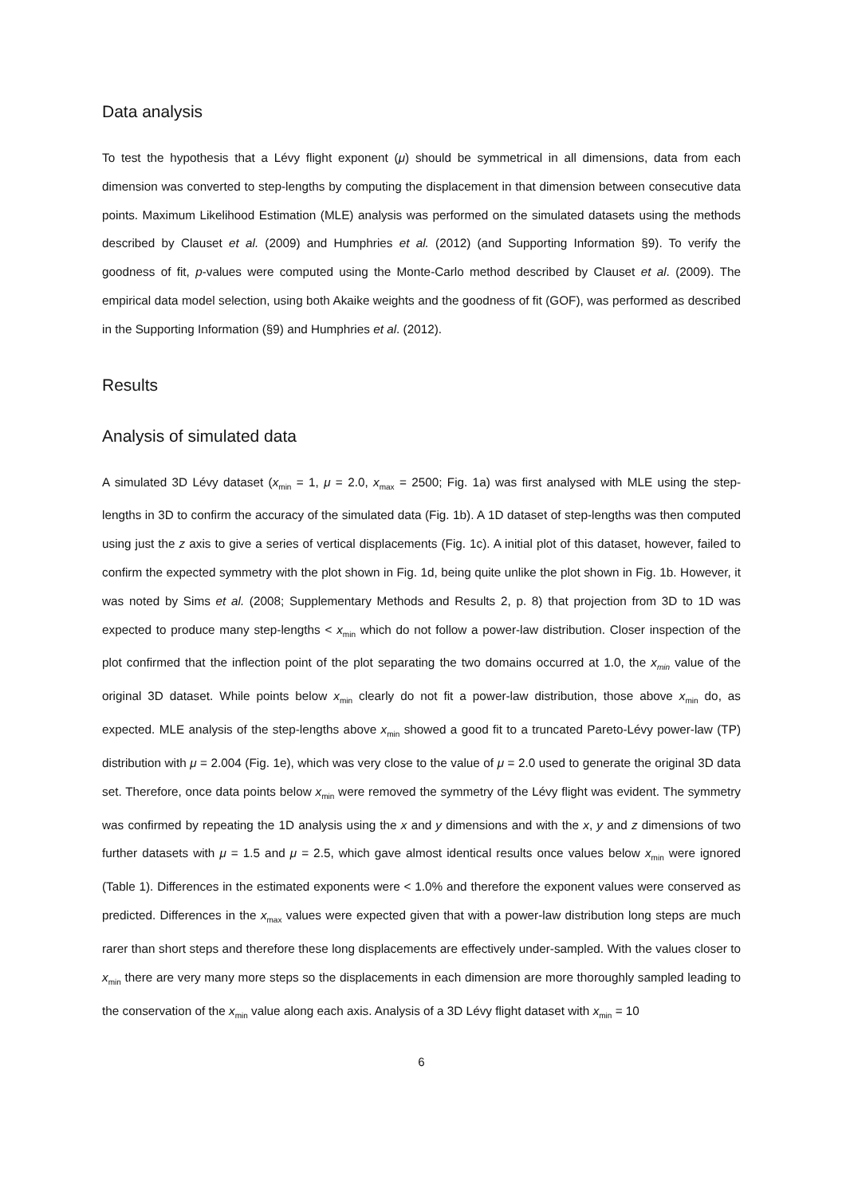Data analysis
To test the hypothesis that a Lévy flight exponent (μ) should be symmetrical in all dimensions, data from each dimension was converted to step-lengths by computing the displacement in that dimension between consecutive data points. Maximum Likelihood Estimation (MLE) analysis was performed on the simulated datasets using the methods described by Clauset et al. (2009) and Humphries et al. (2012) (and Supporting Information §9). To verify the goodness of fit, p-values were computed using the Monte-Carlo method described by Clauset et al. (2009). The empirical data model selection, using both Akaike weights and the goodness of fit (GOF), was performed as described in the Supporting Information (§9) and Humphries et al. (2012).
Results
Analysis of simulated data
A simulated 3D Lévy dataset (x<sub>min</sub> = 1, μ = 2.0, x<sub>max</sub> = 2500; Fig. 1a) was first analysed with MLE using the step-lengths in 3D to confirm the accuracy of the simulated data (Fig. 1b). A 1D dataset of step-lengths was then computed using just the z axis to give a series of vertical displacements (Fig. 1c). A initial plot of this dataset, however, failed to confirm the expected symmetry with the plot shown in Fig. 1d, being quite unlike the plot shown in Fig. 1b. However, it was noted by Sims et al. (2008; Supplementary Methods and Results 2, p. 8) that projection from 3D to 1D was expected to produce many step-lengths < x<sub>min</sub> which do not follow a power-law distribution. Closer inspection of the plot confirmed that the inflection point of the plot separating the two domains occurred at 1.0, the x<sub>min</sub> value of the original 3D dataset. While points below x<sub>min</sub> clearly do not fit a power-law distribution, those above x<sub>min</sub> do, as expected. MLE analysis of the step-lengths above x<sub>min</sub> showed a good fit to a truncated Pareto-Lévy power-law (TP) distribution with μ = 2.004 (Fig. 1e), which was very close to the value of μ = 2.0 used to generate the original 3D data set. Therefore, once data points below x<sub>min</sub> were removed the symmetry of the Lévy flight was evident. The symmetry was confirmed by repeating the 1D analysis using the x and y dimensions and with the x, y and z dimensions of two further datasets with μ = 1.5 and μ = 2.5, which gave almost identical results once values below x<sub>min</sub> were ignored (Table 1). Differences in the estimated exponents were < 1.0% and therefore the exponent values were conserved as predicted. Differences in the x<sub>max</sub> values were expected given that with a power-law distribution long steps are much rarer than short steps and therefore these long displacements are effectively under-sampled. With the values closer to x<sub>min</sub> there are very many more steps so the displacements in each dimension are more thoroughly sampled leading to the conservation of the x<sub>min</sub> value along each axis. Analysis of a 3D Lévy flight dataset with x<sub>min</sub> = 10
6